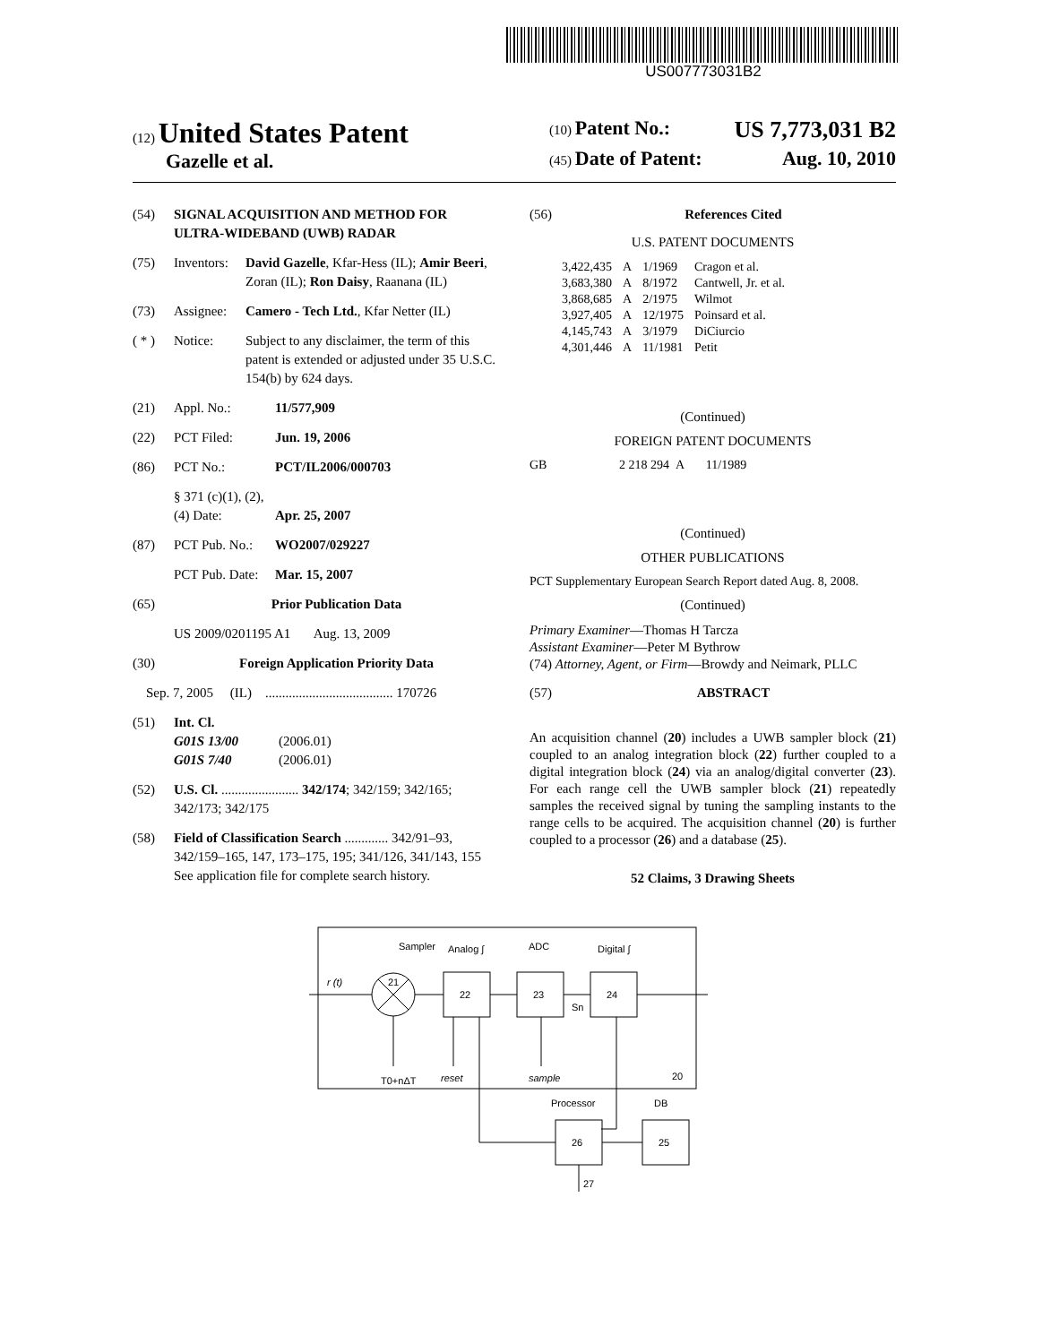US007773031B2
(12) United States Patent
Gazelle et al.
(10) Patent No.: US 7,773,031 B2
(45) Date of Patent: Aug. 10, 2010
(54) SIGNAL ACQUISITION AND METHOD FOR ULTRA-WIDEBAND (UWB) RADAR
(75) Inventors: David Gazelle, Kfar-Hess (IL); Amir Beeri, Zoran (IL); Ron Daisy, Raanana (IL)
(73) Assignee: Camero - Tech Ltd., Kfar Netter (IL)
( * ) Notice: Subject to any disclaimer, the term of this patent is extended or adjusted under 35 U.S.C. 154(b) by 624 days.
(21) Appl. No.: 11/577,909
(22) PCT Filed: Jun. 19, 2006
(86) PCT No.: PCT/IL2006/000703
§ 371 (c)(1), (2), (4) Date: Apr. 25, 2007
(87) PCT Pub. No.: WO2007/029227
PCT Pub. Date: Mar. 15, 2007
(65) Prior Publication Data
US 2009/0201195 A1 Aug. 13, 2009
(30) Foreign Application Priority Data
Sep. 7, 2005 (IL) ...................................... 170726
(51) Int. Cl.
G01S 13/00 (2006.01)
G01S 7/40 (2006.01)
(52) U.S. Cl. ....................... 342/174; 342/159; 342/165; 342/173; 342/175
(58) Field of Classification Search ............. 342/91–93, 342/159–165, 147, 173–175, 195; 341/126, 341/143, 155
See application file for complete search history.
(56) References Cited
U.S. PATENT DOCUMENTS
| 3,422,435 | A | 1/1969 | Cragon et al. |
| 3,683,380 | A | 8/1972 | Cantwell, Jr. et al. |
| 3,868,685 | A | 2/1975 | Wilmot |
| 3,927,405 | A | 12/1975 | Poinsard et al. |
| 4,145,743 | A | 3/1979 | DiCiurcio |
| 4,301,446 | A | 11/1981 | Petit |
(Continued)
FOREIGN PATENT DOCUMENTS
GB 2 218 294 A 11/1989
(Continued)
OTHER PUBLICATIONS
PCT Supplementary European Search Report dated Aug. 8, 2008.
(Continued)
Primary Examiner—Thomas H Tarcza
Assistant Examiner—Peter M Bythrow
(74) Attorney, Agent, or Firm—Browdy and Neimark, PLLC
(57) ABSTRACT
An acquisition channel (20) includes a UWB sampler block (21) coupled to an analog integration block (22) further coupled to a digital integration block (24) via an analog/digital converter (23). For each range cell the UWB sampler block (21) repeatedly samples the received signal by tuning the sampling instants to the range cells to be acquired. The acquisition channel (20) is further coupled to a processor (26) and a database (25).
52 Claims, 3 Drawing Sheets
Sampler
Analog ∫
ADC
Digital ∫
r (t)
21
22
23
Sn
24
T0+nΔT
reset
sample
20
Processor
DB
26
25
27